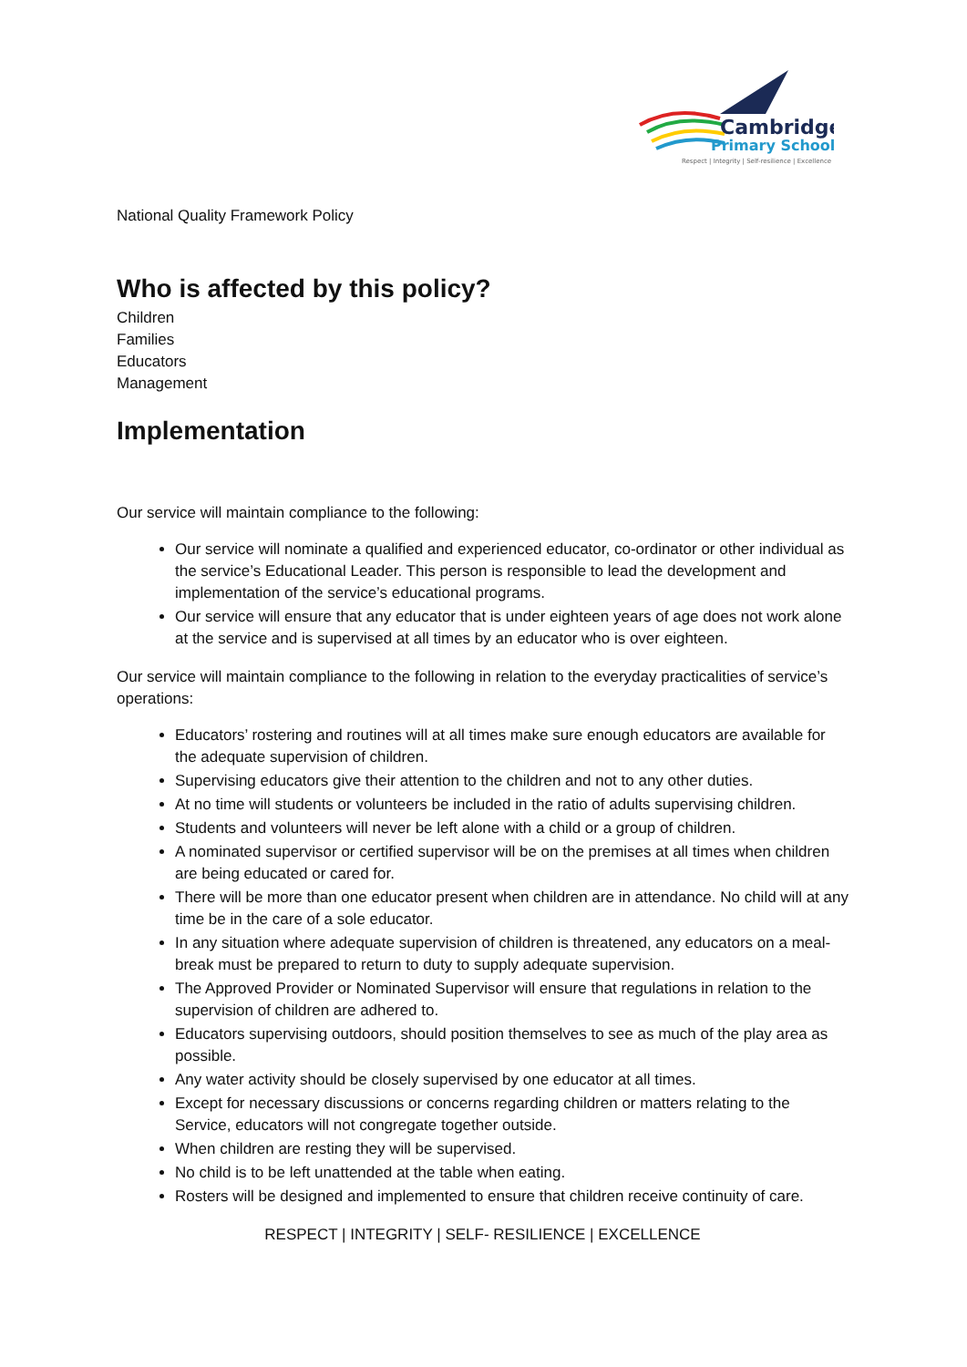Cambridge
Primary School
Respect | Integrity | Self-resilience | Excellence
National Quality Framework Policy
Who is affected by this policy?
Children
Families
Educators
Management
Implementation
Our service will maintain compliance to the following:
Our service will nominate a qualified and experienced educator, co-ordinator or other individual as the service’s Educational Leader. This person is responsible to lead the development and implementation of the service’s educational programs.
Our service will ensure that any educator that is under eighteen years of age does not work alone at the service and is supervised at all times by an educator who is over eighteen.
Our service will maintain compliance to the following in relation to the everyday practicalities of service’s operations:
Educators’ rostering and routines will at all times make sure enough educators are available for the adequate supervision of children.
Supervising educators give their attention to the children and not to any other duties.
At no time will students or volunteers be included in the ratio of adults supervising children.
Students and volunteers will never be left alone with a child or a group of children.
A nominated supervisor or certified supervisor will be on the premises at all times when children are being educated or cared for.
There will be more than one educator present when children are in attendance. No child will at any time be in the care of a sole educator.
In any situation where adequate supervision of children is threatened, any educators on a meal-break must be prepared to return to duty to supply adequate supervision.
The Approved Provider or Nominated Supervisor will ensure that regulations in relation to the supervision of children are adhered to.
Educators supervising outdoors, should position themselves to see as much of the play area as possible.
Any water activity should be closely supervised by one educator at all times.
Except for necessary discussions or concerns regarding children or matters relating to the Service, educators will not congregate together outside.
When children are resting they will be supervised.
No child is to be left unattended at the table when eating.
Rosters will be designed and implemented to ensure that children receive continuity of care.
RESPECT | INTEGRITY | SELF- RESILIENCE | EXCELLENCE